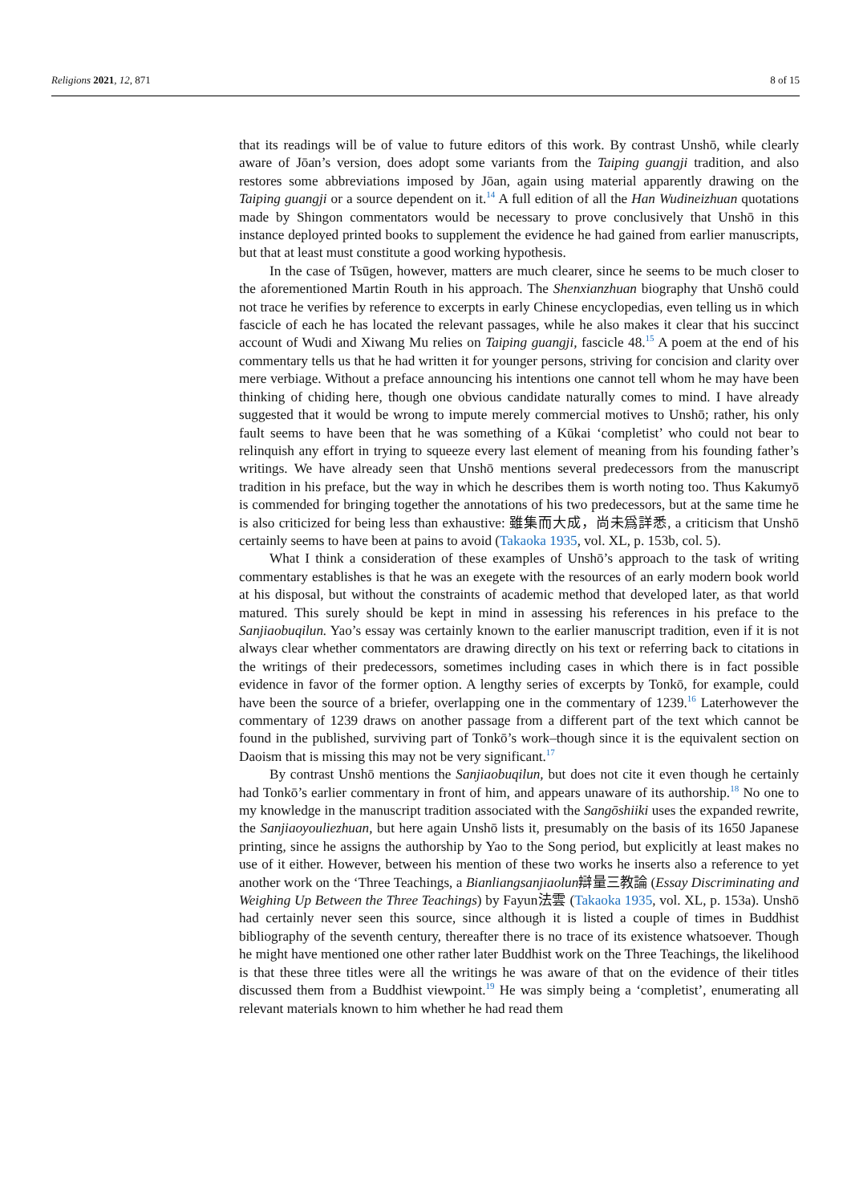Religions 2021, 12, 871 8 of 15
that its readings will be of value to future editors of this work. By contrast Unshō, while clearly aware of Jōan’s version, does adopt some variants from the Taiping guangji tradition, and also restores some abbreviations imposed by Jōan, again using material apparently drawing on the Taiping guangji or a source dependent on it.<sup>14</sup> A full edition of all the Han Wudineizhuan quotations made by Shingon commentators would be necessary to prove conclusively that Unshō in this instance deployed printed books to supplement the evidence he had gained from earlier manuscripts, but that at least must constitute a good working hypothesis.
In the case of Tsūgen, however, matters are much clearer, since he seems to be much closer to the aforementioned Martin Routh in his approach. The Shenxianzhuan biography that Unshō could not trace he verifies by reference to excerpts in early Chinese encyclopedias, even telling us in which fascicle of each he has located the relevant passages, while he also makes it clear that his succinct account of Wudi and Xiwang Mu relies on Taiping guangji, fascicle 48.<sup>15</sup> A poem at the end of his commentary tells us that he had written it for younger persons, striving for concision and clarity over mere verbiage. Without a preface announcing his intentions one cannot tell whom he may have been thinking of chiding here, though one obvious candidate naturally comes to mind. I have already suggested that it would be wrong to impute merely commercial motives to Unshō; rather, his only fault seems to have been that he was something of a Kūkai ‘completist’ who could not bear to relinquish any effort in trying to squeeze every last element of meaning from his founding father’s writings. We have already seen that Unshō mentions several predecessors from the manuscript tradition in his preface, but the way in which he describes them is worth noting too. Thus Kakumyō is commended for bringing together the annotations of his two predecessors, but at the same time he is also criticized for being less than exhaustive: 雖集而大成，尚未爲詳悉, a criticism that Unshō certainly seems to have been at pains to avoid (Takaoka 1935, vol. XL, p. 153b, col. 5).
What I think a consideration of these examples of Unshō’s approach to the task of writing commentary establishes is that he was an exegete with the resources of an early modern book world at his disposal, but without the constraints of academic method that developed later, as that world matured. This surely should be kept in mind in assessing his references in his preface to the Sanjiaobuqilun. Yao’s essay was certainly known to the earlier manuscript tradition, even if it is not always clear whether commentators are drawing directly on his text or referring back to citations in the writings of their predecessors, sometimes including cases in which there is in fact possible evidence in favor of the former option. A lengthy series of excerpts by Tonkō, for example, could have been the source of a briefer, overlapping one in the commentary of 1239.<sup>16</sup> Laterhowever the commentary of 1239 draws on another passage from a different part of the text which cannot be found in the published, surviving part of Tonkō’s work–though since it is the equivalent section on Daoism that is missing this may not be very significant.<sup>17</sup>
By contrast Unshō mentions the Sanjiaobuqilun, but does not cite it even though he certainly had Tonkō’s earlier commentary in front of him, and appears unaware of its authorship.<sup>18</sup> No one to my knowledge in the manuscript tradition associated with the Sangōshiiki uses the expanded rewrite, the Sanjiaoyouliezhuan, but here again Unshō lists it, presumably on the basis of its 1650 Japanese printing, since he assigns the authorship by Yao to the Song period, but explicitly at least makes no use of it either. However, between his mention of these two works he inserts also a reference to yet another work on the ‘Three Teachings, a Bianliangsanjiaolun辯量三教論 (Essay Discriminating and Weighing Up Between the Three Teachings) by Fayun法雲 (Takaoka 1935, vol. XL, p. 153a). Unshō had certainly never seen this source, since although it is listed a couple of times in Buddhist bibliography of the seventh century, thereafter there is no trace of its existence whatsoever. Though he might have mentioned one other rather later Buddhist work on the Three Teachings, the likelihood is that these three titles were all the writings he was aware of that on the evidence of their titles discussed them from a Buddhist viewpoint.<sup>19</sup> He was simply being a ‘completist’, enumerating all relevant materials known to him whether he had read them